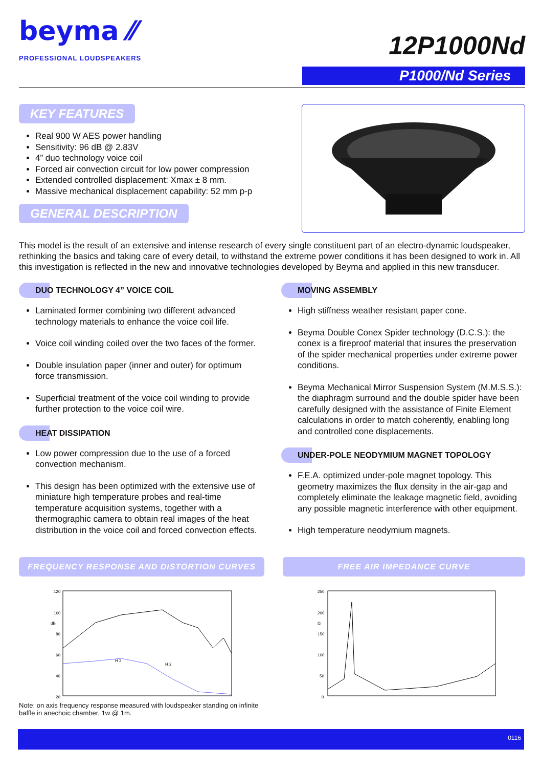beyma ⁄⁄
PROFESSIONAL LOUDSPEAKERS
12P1000Nd
P1000/Nd Series
KEY FEATURES
Real 900 W AES power handling
Sensitivity: 96 dB @ 2.83V
4” duo technology voice coil
Forced air convection circuit for low power compression
Extended controlled displacement: Xmax ± 8 mm.
Massive mechanical displacement capability: 52 mm p-p
GENERAL DESCRIPTION
This model is the result of an extensive and intense research of every single constituent part of an electro-dynamic loudspeaker, rethinking the basics and taking care of every detail, to withstand the extreme power conditions it has been designed to work in. All this investigation is reflected in the new and innovative technologies developed by Beyma and applied in this new transducer.
DUO TECHNOLOGY 4” VOICE COIL
Laminated former combining two different advanced technology materials to enhance the voice coil life.
Voice coil winding coiled over the two faces of the former.
Double insulation paper (inner and outer) for optimum force transmission.
Superficial treatment of the voice coil winding to provide further protection to the voice coil wire.
HEAT DISSIPATION
Low power compression due to the use of a forced convection mechanism.
This design has been optimized with the extensive use of miniature high temperature probes and real-time temperature acquisition systems, together with a thermographic camera to obtain real images of the heat distribution in the voice coil and forced convection effects.
MOVING ASSEMBLY
High stiffness weather resistant paper cone.
Beyma Double Conex Spider technology (D.C.S.): the conex is a fireproof material that insures the preservation of the spider mechanical properties under extreme power conditions.
Beyma Mechanical Mirror Suspension System (M.M.S.S.): the diaphragm surround and the double spider have been carefully designed with the assistance of Finite Element calculations in order to match coherently, enabling long and controlled cone displacements.
UNDER-POLE NEODYMIUM MAGNET TOPOLOGY
F.E.A. optimized under-pole magnet topology. This geometry maximizes the flux density in the air-gap and completely eliminate the leakage magnetic field, avoiding any possible magnetic interference with other equipment.
High temperature neodymium magnets.
FREQUENCY RESPONSE AND DISTORTION CURVES
120
100
dB
80
60
40
20
H 3
H 2
Note: on axis frequency response measured with loudspeaker standing on infinite baffle in anechoic chamber, 1w @ 1m.
FREE AIR IMPEDANCE CURVE
250
200
Ω
150
100
50
0
0116